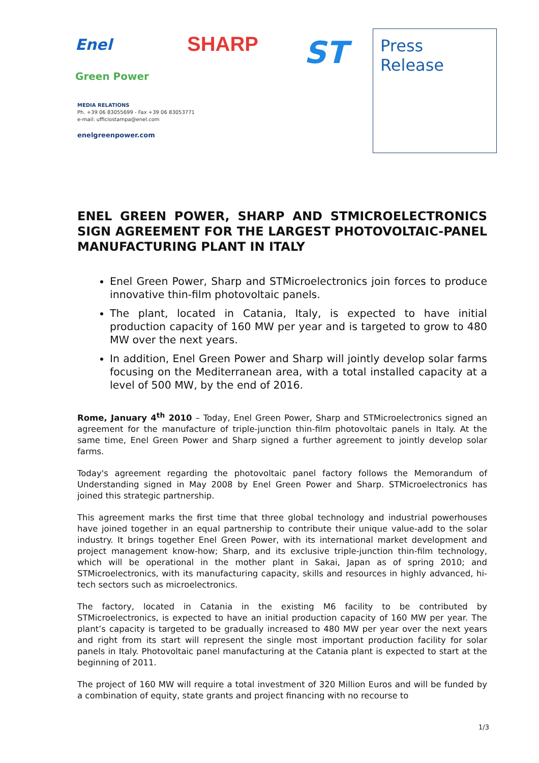Enel
Green Power
SHARP ST
Press
Release
MEDIA RELATIONS
Ph. +39 06 83055699 - Fax +39 06 83053771
e-mail: ufficiostampa@enel.com
enelgreenpower.com
ENEL GREEN POWER, SHARP AND STMICROELECTRONICS SIGN AGREEMENT FOR THE LARGEST PHOTOVOLTAIC-PANEL MANUFACTURING PLANT IN ITALY
Enel Green Power, Sharp and STMicroelectronics join forces to produce innovative thin-film photovoltaic panels.
The plant, located in Catania, Italy, is expected to have initial production capacity of 160 MW per year and is targeted to grow to 480 MW over the next years.
In addition, Enel Green Power and Sharp will jointly develop solar farms focusing on the Mediterranean area, with a total installed capacity at a level of 500 MW, by the end of 2016.
Rome, January 4<sup>th</sup> 2010 – Today, Enel Green Power, Sharp and STMicroelectronics signed an agreement for the manufacture of triple-junction thin-film photovoltaic panels in Italy. At the same time, Enel Green Power and Sharp signed a further agreement to jointly develop solar farms.
Today's agreement regarding the photovoltaic panel factory follows the Memorandum of Understanding signed in May 2008 by Enel Green Power and Sharp. STMicroelectronics has joined this strategic partnership.
This agreement marks the first time that three global technology and industrial powerhouses have joined together in an equal partnership to contribute their unique value-add to the solar industry. It brings together Enel Green Power, with its international market development and project management know-how; Sharp, and its exclusive triple-junction thin-film technology, which will be operational in the mother plant in Sakai, Japan as of spring 2010; and STMicroelectronics, with its manufacturing capacity, skills and resources in highly advanced, hi-tech sectors such as microelectronics.
The factory, located in Catania in the existing M6 facility to be contributed by STMicroelectronics, is expected to have an initial production capacity of 160 MW per year. The plant’s capacity is targeted to be gradually increased to 480 MW per year over the next years and right from its start will represent the single most important production facility for solar panels in Italy. Photovoltaic panel manufacturing at the Catania plant is expected to start at the beginning of 2011.
The project of 160 MW will require a total investment of 320 Million Euros and will be funded by a combination of equity, state grants and project financing with no recourse to
1/3